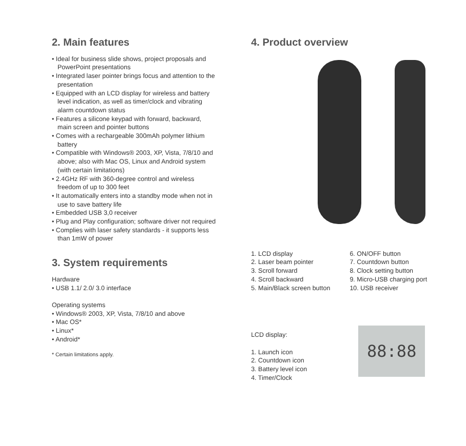2. Main features
• Ideal for business slide shows, project proposals and PowerPoint presentations
• Integrated laser pointer brings focus and attention to the presentation
• Equipped with an LCD display for wireless and battery level indication, as well as timer/clock and vibrating alarm countdown status
• Features a silicone keypad with forward, backward, main screen and pointer buttons
• Comes with a rechargeable 300mAh polymer lithium battery
• Compatible with Windows® 2003, XP, Vista, 7/8/10 and above; also with Mac OS, Linux and Android system (with certain limitations)
• 2.4GHz RF with 360-degree control and wireless freedom of up to 300 feet
• It automatically enters into a standby mode when not in use to save battery life
• Embedded USB 3,0 receiver
• Plug and Play configuration; software driver not required
• Complies with laser safety standards - it supports less than 1mW of power
3. System requirements
Hardware
• USB 1.1/ 2.0/ 3.0 interface
Operating systems
• Windows® 2003, XP, Vista, 7/8/10 and above
• Mac OS*
• Linux*
• Android*
* Certain limitations apply.
4. Product overview
1. LCD display
2. Laser beam pointer
3. Scroll forward
4. Scroll backward
5. Main/Black screen button
6. ON/OFF button
7. Countdown button
8. Clock setting button
9. Micro-USB charging port
10. USB receiver
LCD display:
1. Launch icon
2. Countdown icon
3. Battery level icon
4. Timer/Clock
88:88